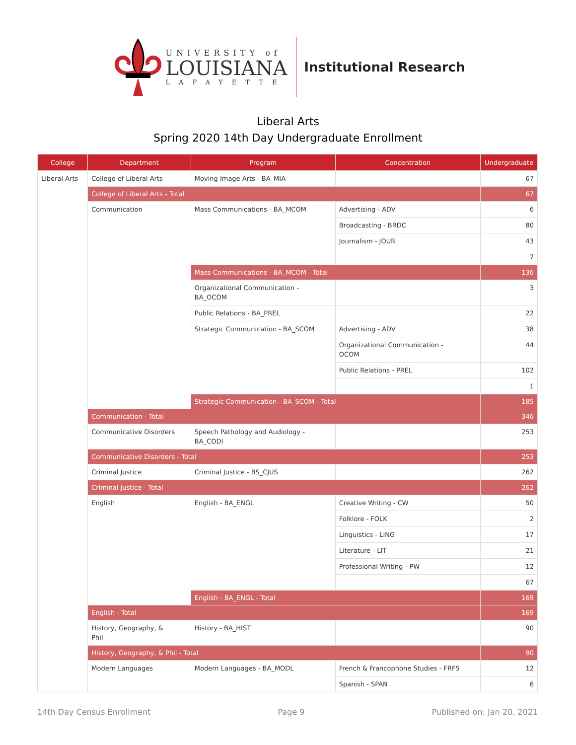UNIVERSITY of
LOUISIANA
LAFAYETTE
Institutional Research
Liberal Arts
Spring 2020 14th Day Undergraduate Enrollment
| College | Department | Program | Concentration | Undergraduate |
| --- | --- | --- | --- | --- |
| Liberal Arts | College of Liberal Arts | Moving Image Arts - BA_MIA | | 67 |
| | College of Liberal Arts - Total | | | 67 |
| | Communication | Mass Communications - BA_MCOM | Advertising - ADV | 6 |
| | | | Broadcasting - BRDC | 80 |
| | | | Journalism - JOUR | 43 |
| | | | | 7 |
| | | Mass Communications - BA_MCOM - Total | | 136 |
| | | Organizational Communication - BA_OCOM | | 3 |
| | | Public Relations - BA_PREL | | 22 |
| | | Strategic Communication - BA_SCOM | Advertising - ADV | 38 |
| | | | Organizational Communication - OCOM | 44 |
| | | | Public Relations - PREL | 102 |
| | | | | 1 |
| | | Strategic Communication - BA_SCOM - Total | | 185 |
| | Communication - Total | | | 346 |
| | Communicative Disorders | Speech Pathology and Audiology - BA_CODI | | 253 |
| | Communicative Disorders - Total | | | 253 |
| | Criminal Justice | Criminal Justice - BS_CJUS | | 262 |
| | Criminal Justice - Total | | | 262 |
| | English | English - BA_ENGL | Creative Writing - CW | 50 |
| | | | Folklore - FOLK | 2 |
| | | | Linguistics - LING | 17 |
| | | | Literature - LIT | 21 |
| | | | Professional Writing - PW | 12 |
| | | | | 67 |
| | | English - BA_ENGL - Total | | 169 |
| | English - Total | | | 169 |
| | History, Geography, & Phil | History - BA_HIST | | 90 |
| | History, Geography, & Phil - Total | | | 90 |
| | Modern Languages | Modern Languages - BA_MODL | French & Francophone Studies - FRFS | 12 |
| | | | Spanish - SPAN | 6 |
14th Day Census Enrollment Page 9 Published on: Jan 20, 2021